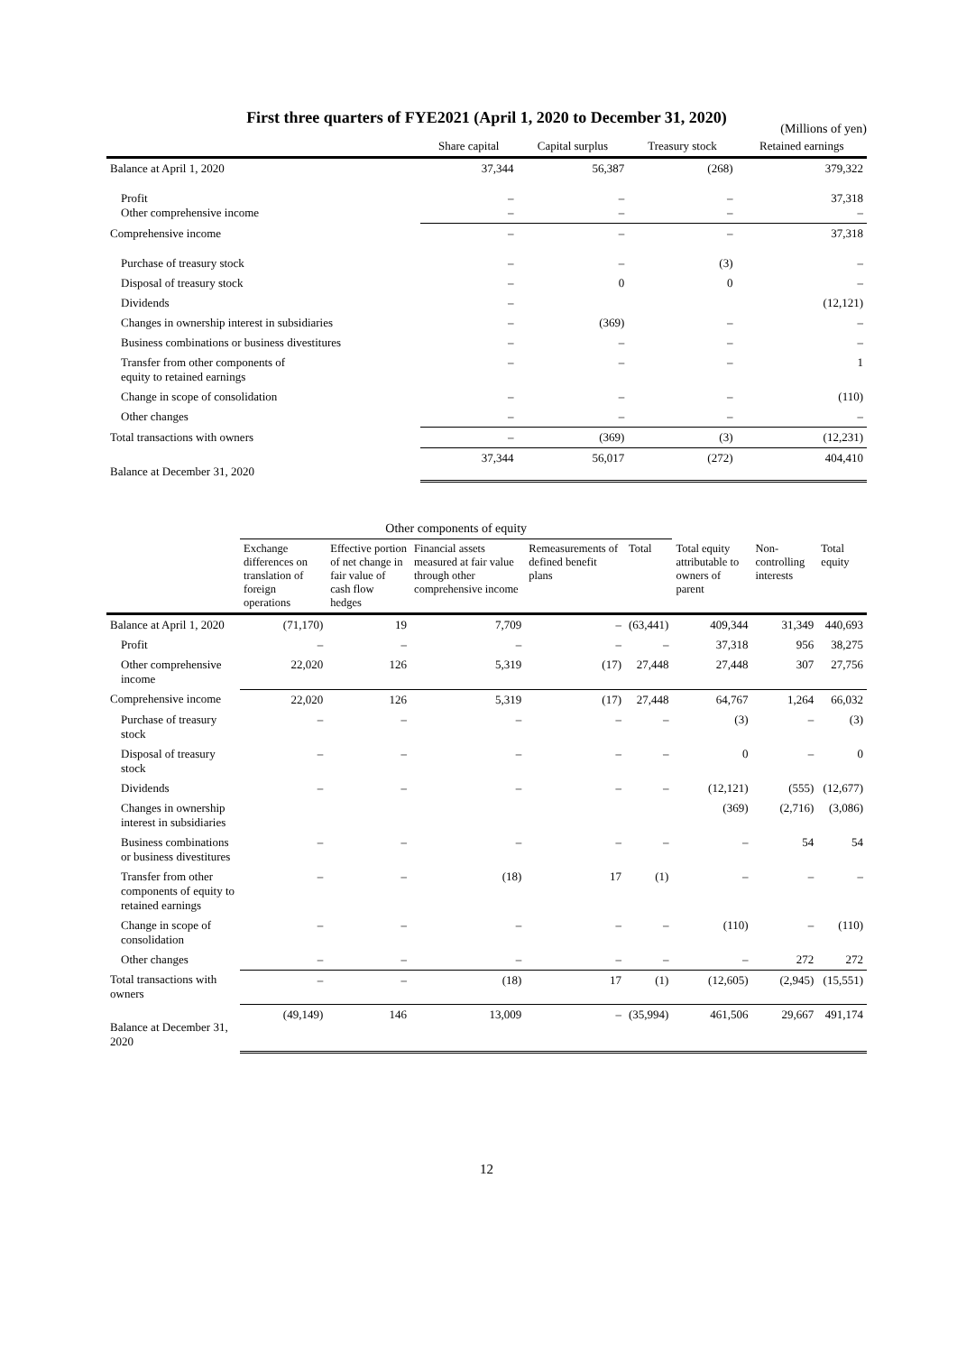First three quarters of FYE2021 (April 1, 2020 to December 31, 2020)
(Millions of yen)
| | Share capital | Capital surplus | Treasury stock | Retained earnings |
| --- | --- | --- | --- | --- |
| Balance at April 1, 2020 | 37,344 | 56,387 | (268) | 379,322 |
| Profit Other comprehensive income | – – | – – | – – | 37,318 – |
| Comprehensive income | – | – | – | 37,318 |
| Purchase of treasury stock | – | – | (3) | – |
| Disposal of treasury stock | – | 0 | 0 | – |
| Dividends | – | | | (12,121) |
| Changes in ownership interest in subsidiaries | – | (369) | – | – |
| Business combinations or business divestitures | – | – | – | – |
| Transfer from other components of equity to retained earnings | – | – | – | 1 |
| Change in scope of consolidation | – | – | – | (110) |
| Other changes | – | – | – | – |
| Total transactions with owners | – | (369) | (3) | (12,231) |
| Balance at December 31, 2020 | 37,344 | 56,017 | (272) | 404,410 |
| | Other components of equity | | | | | | | |
| | Exchange differences on translation of foreign operations | Effective portion of net change in fair value of cash flow hedges | Financial assets measured at fair value through other comprehensive income | Remeasurements of defined benefit plans | Total | Total equity attributable to owners of parent | Non-controlling interests | Total equity |
| Balance at April 1, 2020 | (71,170) | 19 | 7,709 | – | (63,441) | 409,344 | 31,349 | 440,693 |
| Profit | – | – | – | – | – | 37,318 | 956 | 38,275 |
| Other comprehensive income | 22,020 | 126 | 5,319 | (17) | 27,448 | 27,448 | 307 | 27,756 |
| Comprehensive income | 22,020 | 126 | 5,319 | (17) | 27,448 | 64,767 | 1,264 | 66,032 |
| Purchase of treasury stock | – | – | – | – | – | (3) | – | (3) |
| Disposal of treasury stock | – | – | – | – | – | 0 | – | 0 |
| Dividends | – | – | – | – | – | (12,121) | (555) | (12,677) |
| Changes in ownership interest in subsidiaries | | | | | | (369) | (2,716) | (3,086) |
| Business combinations or business divestitures | – | – | – | – | – | – | 54 | 54 |
| Transfer from other components of equity to retained earnings | – | – | (18) | 17 | (1) | – | – | – |
| Change in scope of consolidation | – | – | – | – | – | (110) | – | (110) |
| Other changes | – | – | – | – | – | – | 272 | 272 |
| Total transactions with owners | – | – | (18) | 17 | (1) | (12,605) | (2,945) | (15,551) |
| Balance at December 31, 2020 | (49,149) | 146 | 13,009 | – | (35,994) | 461,506 | 29,667 | 491,174 |
12